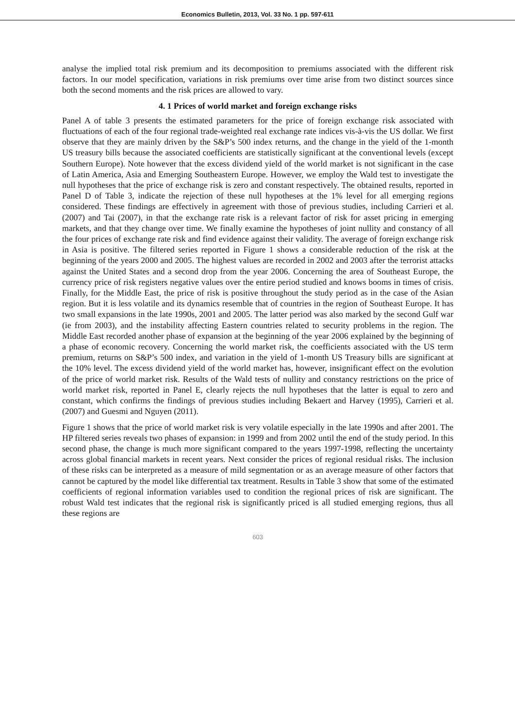Economics Bulletin, 2013, Vol. 33 No. 1 pp. 597-611
analyse the implied total risk premium and its decomposition to premiums associated with the different risk factors. In our model specification, variations in risk premiums over time arise from two distinct sources since both the second moments and the risk prices are allowed to vary.
4. 1 Prices of world market and foreign exchange risks
Panel A of table 3 presents the estimated parameters for the price of foreign exchange risk associated with fluctuations of each of the four regional trade-weighted real exchange rate indices vis-à-vis the US dollar. We first observe that they are mainly driven by the S&P’s 500 index returns, and the change in the yield of the 1-month US treasury bills because the associated coefficients are statistically significant at the conventional levels (except Southern Europe). Note however that the excess dividend yield of the world market is not significant in the case of Latin America, Asia and Emerging Southeastern Europe. However, we employ the Wald test to investigate the null hypotheses that the price of exchange risk is zero and constant respectively. The obtained results, reported in Panel D of Table 3, indicate the rejection of these null hypotheses at the 1% level for all emerging regions considered. These findings are effectively in agreement with those of previous studies, including Carrieri et al. (2007) and Tai (2007), in that the exchange rate risk is a relevant factor of risk for asset pricing in emerging markets, and that they change over time. We finally examine the hypotheses of joint nullity and constancy of all the four prices of exchange rate risk and find evidence against their validity. The average of foreign exchange risk in Asia is positive. The filtered series reported in Figure 1 shows a considerable reduction of the risk at the beginning of the years 2000 and 2005. The highest values are recorded in 2002 and 2003 after the terrorist attacks against the United States and a second drop from the year 2006. Concerning the area of Southeast Europe, the currency price of risk registers negative values over the entire period studied and knows booms in times of crisis. Finally, for the Middle East, the price of risk is positive throughout the study period as in the case of the Asian region. But it is less volatile and its dynamics resemble that of countries in the region of Southeast Europe. It has two small expansions in the late 1990s, 2001 and 2005. The latter period was also marked by the second Gulf war (ie from 2003), and the instability affecting Eastern countries related to security problems in the region. The Middle East recorded another phase of expansion at the beginning of the year 2006 explained by the beginning of a phase of economic recovery. Concerning the world market risk, the coefficients associated with the US term premium, returns on S&P’s 500 index, and variation in the yield of 1-month US Treasury bills are significant at the 10% level. The excess dividend yield of the world market has, however, insignificant effect on the evolution of the price of world market risk. Results of the Wald tests of nullity and constancy restrictions on the price of world market risk, reported in Panel E, clearly rejects the null hypotheses that the latter is equal to zero and constant, which confirms the findings of previous studies including Bekaert and Harvey (1995), Carrieri et al. (2007) and Guesmi and Nguyen (2011).
Figure 1 shows that the price of world market risk is very volatile especially in the late 1990s and after 2001. The HP filtered series reveals two phases of expansion: in 1999 and from 2002 until the end of the study period. In this second phase, the change is much more significant compared to the years 1997-1998, reflecting the uncertainty across global financial markets in recent years. Next consider the prices of regional residual risks. The inclusion of these risks can be interpreted as a measure of mild segmentation or as an average measure of other factors that cannot be captured by the model like differential tax treatment. Results in Table 3 show that some of the estimated coefficients of regional information variables used to condition the regional prices of risk are significant. The robust Wald test indicates that the regional risk is significantly priced is all studied emerging regions, thus all these regions are
603